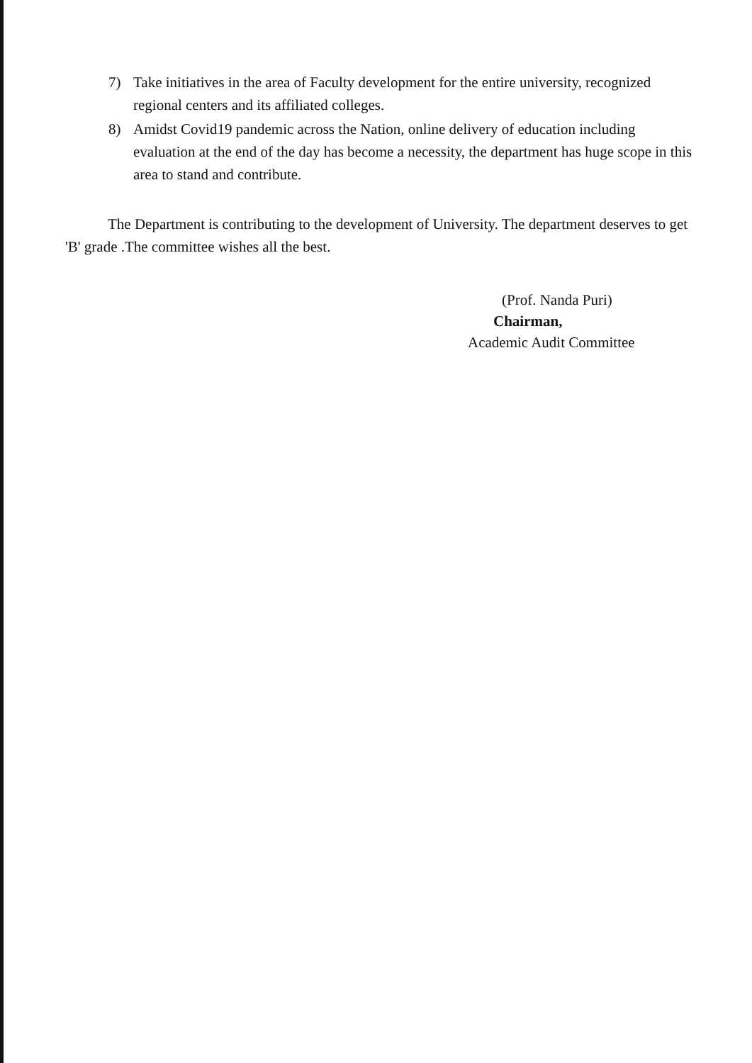7) Take initiatives in the area of Faculty development for the entire university, recognized regional centers and its affiliated colleges.
8) Amidst Covid19 pandemic across the Nation, online delivery of education including evaluation at the end of the day has become a necessity, the department has huge scope in this area to stand and contribute.
The Department is contributing to the development of University. The department deserves to get 'B' grade .The committee wishes all the best.
(Prof. Nanda Puri)
Chairman,
Academic Audit Committee